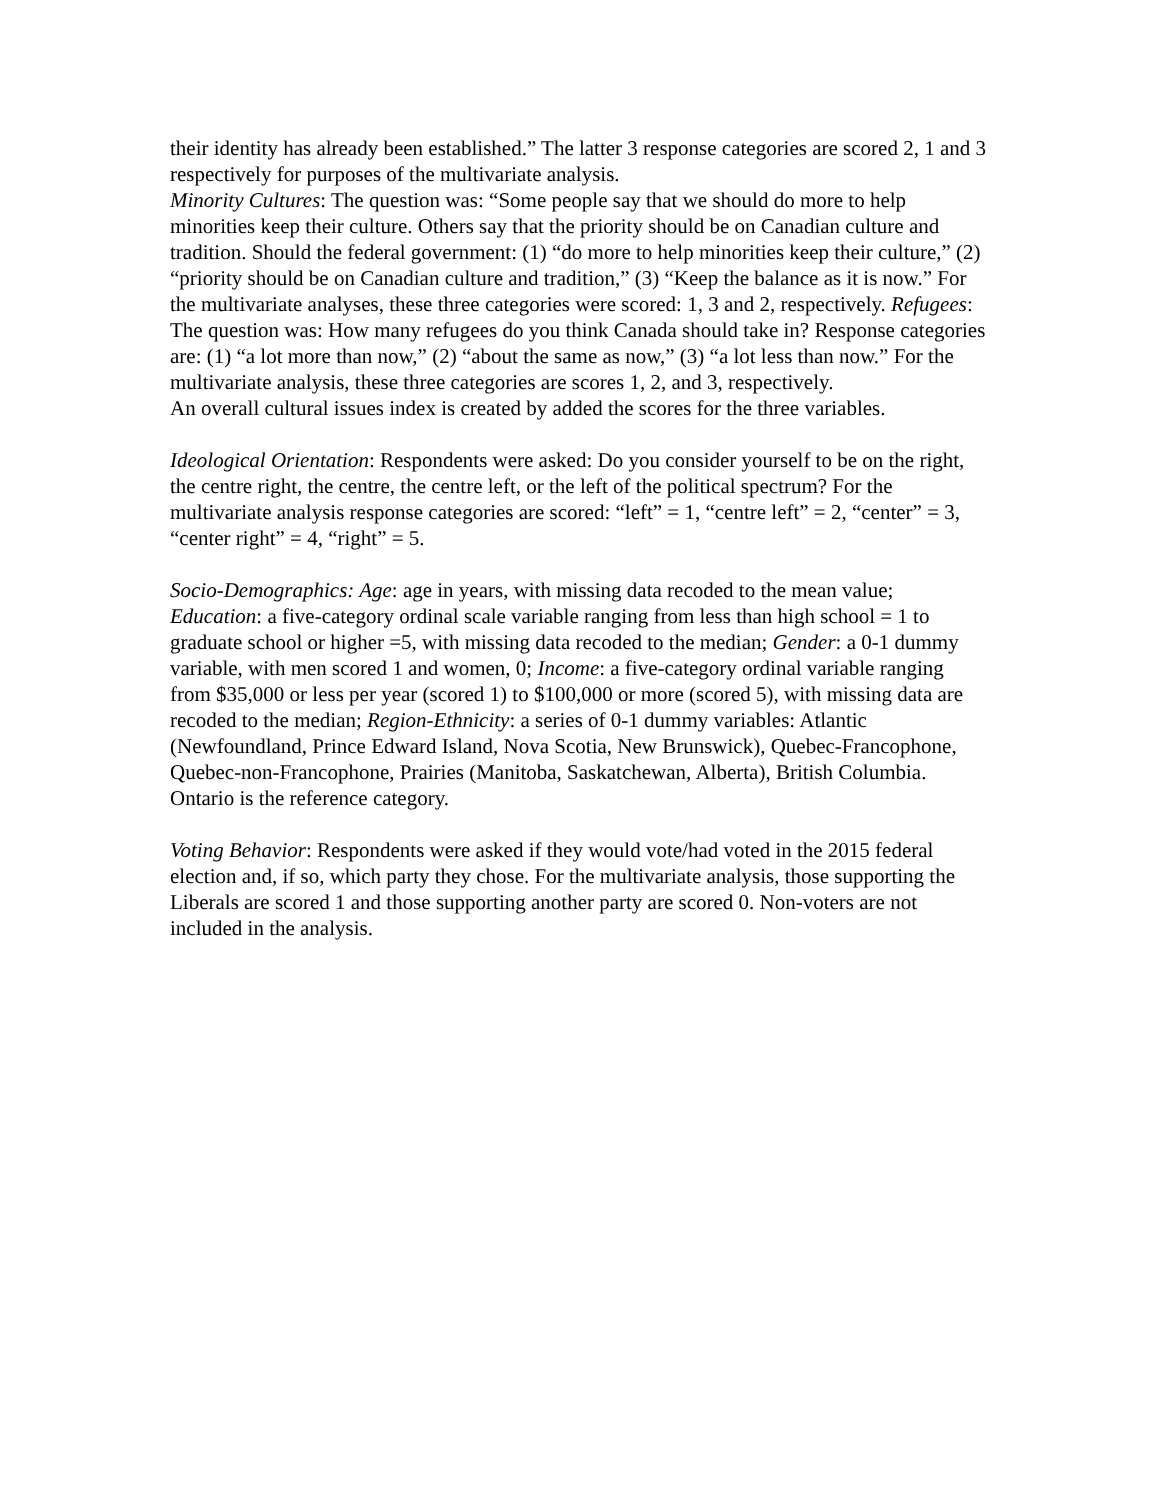their identity has already been established.” The latter 3 response categories are scored 2, 1 and 3 respectively for purposes of the multivariate analysis.
Minority Cultures: The question was: “Some people say that we should do more to help minorities keep their culture. Others say that the priority should be on Canadian culture and tradition. Should the federal government: (1) “do more to help minorities keep their culture,” (2) “priority should be on Canadian culture and tradition,” (3) “Keep the balance as it is now.” For the multivariate analyses, these three categories were scored: 1, 3 and 2, respectively. Refugees: The question was: How many refugees do you think Canada should take in? Response categories are: (1) “a lot more than now,” (2) “about the same as now,” (3) “a lot less than now.” For the multivariate analysis, these three categories are scores 1, 2, and 3, respectively.
An overall cultural issues index is created by added the scores for the three variables.
Ideological Orientation: Respondents were asked: Do you consider yourself to be on the right, the centre right, the centre, the centre left, or the left of the political spectrum? For the multivariate analysis response categories are scored: “left” = 1, “centre left” = 2, “center” = 3, “center right” = 4, “right” = 5.
Socio-Demographics: Age: age in years, with missing data recoded to the mean value; Education: a five-category ordinal scale variable ranging from less than high school = 1 to graduate school or higher =5, with missing data recoded to the median; Gender: a 0-1 dummy variable, with men scored 1 and women, 0; Income: a five-category ordinal variable ranging from $35,000 or less per year (scored 1) to $100,000 or more (scored 5), with missing data are recoded to the median; Region-Ethnicity: a series of 0-1 dummy variables: Atlantic (Newfoundland, Prince Edward Island, Nova Scotia, New Brunswick), Quebec-Francophone, Quebec-non-Francophone, Prairies (Manitoba, Saskatchewan, Alberta), British Columbia. Ontario is the reference category.
Voting Behavior: Respondents were asked if they would vote/had voted in the 2015 federal election and, if so, which party they chose. For the multivariate analysis, those supporting the Liberals are scored 1 and those supporting another party are scored 0. Non-voters are not included in the analysis.